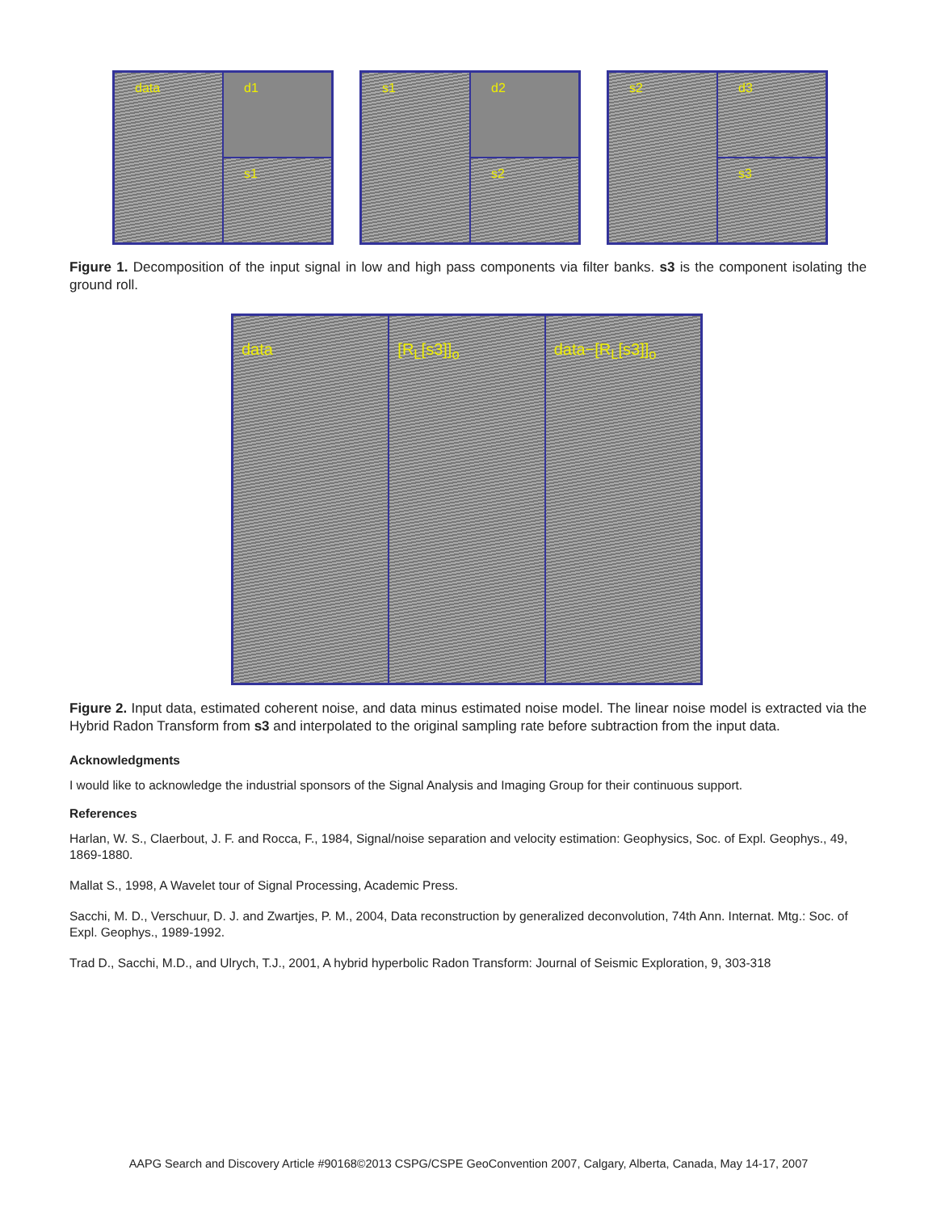data
d1
s1
s1
d2
s2
s2
d3
s3
Figure 1. Decomposition of the input signal in low and high pass components via filter banks. s3 is the component isolating the ground roll.
data [R<sub>L</sub>[s3]]<sub>o</sub> data−[R<sub>L</sub>[s3]]<sub>o</sub>
Figure 2. Input data, estimated coherent noise, and data minus estimated noise model. The linear noise model is extracted via the Hybrid Radon Transform from s3 and interpolated to the original sampling rate before subtraction from the input data.
Acknowledgments
I would like to acknowledge the industrial sponsors of the Signal Analysis and Imaging Group for their continuous support.
References
Harlan, W. S., Claerbout, J. F. and Rocca, F., 1984, Signal/noise separation and velocity estimation: Geophysics, Soc. of Expl. Geophys., 49, 1869-1880.
Mallat S., 1998, A Wavelet tour of Signal Processing, Academic Press.
Sacchi, M. D., Verschuur, D. J. and Zwartjes, P. M., 2004, Data reconstruction by generalized deconvolution, 74th Ann. Internat. Mtg.: Soc. of Expl. Geophys., 1989-1992.
Trad D., Sacchi, M.D., and Ulrych, T.J., 2001, A hybrid hyperbolic Radon Transform: Journal of Seismic Exploration, 9, 303-318
AAPG Search and Discovery Article #90168©2013 CSPG/CSPE GeoConvention 2007, Calgary, Alberta, Canada, May 14-17, 2007